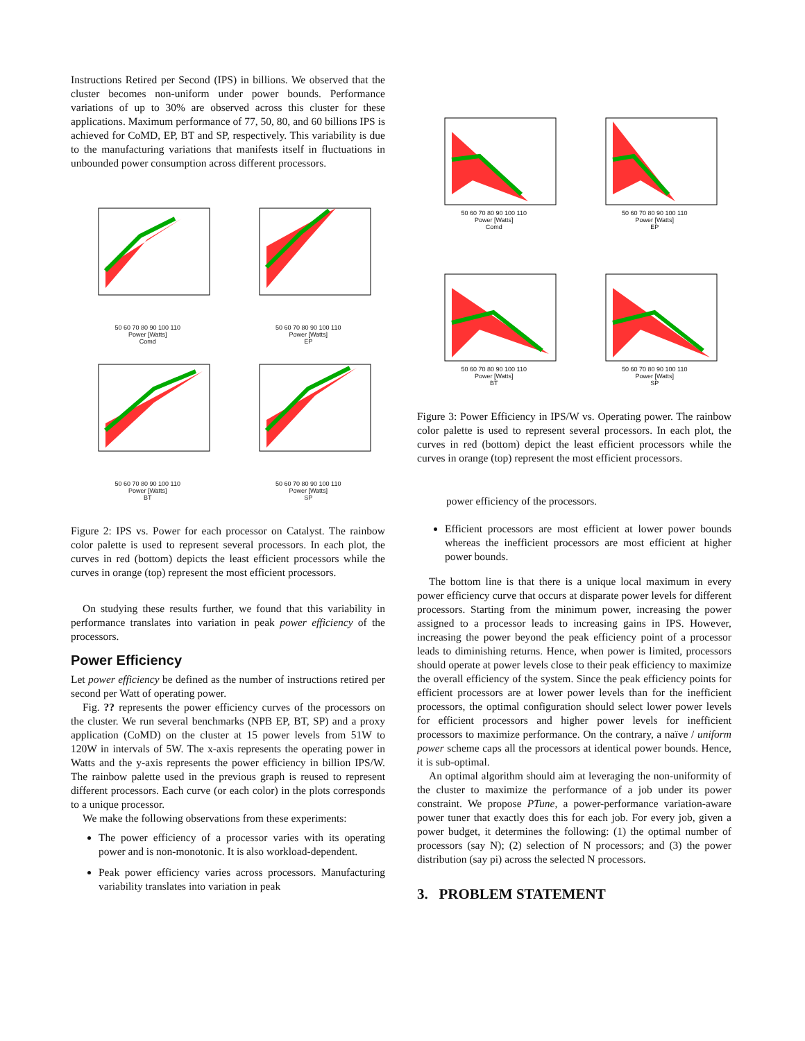Instructions Retired per Second (IPS) in billions. We observed that the cluster becomes non-uniform under power bounds. Performance variations of up to 30% are observed across this cluster for these applications. Maximum performance of 77, 50, 80, and 60 billions IPS is achieved for CoMD, EP, BT and SP, respectively. This variability is due to the manufacturing variations that manifests itself in fluctuations in unbounded power consumption across different processors.
50 60 70 80 90 100 110
Power [Watts]
Comd
50 60 70 80 90 100 110
Power [Watts]
EP
50 60 70 80 90 100 110
Power [Watts]
BT
50 60 70 80 90 100 110
Power [Watts]
SP
Figure 2: IPS vs. Power for each processor on Catalyst. The rainbow color palette is used to represent several processors. In each plot, the curves in red (bottom) depicts the least efficient processors while the curves in orange (top) represent the most efficient processors.
On studying these results further, we found that this variability in performance translates into variation in peak power efficiency of the processors.
Power Efficiency
Let power efficiency be defined as the number of instructions retired per second per Watt of operating power.
Fig. ?? represents the power efficiency curves of the processors on the cluster. We run several benchmarks (NPB EP, BT, SP) and a proxy application (CoMD) on the cluster at 15 power levels from 51W to 120W in intervals of 5W. The x-axis represents the operating power in Watts and the y-axis represents the power efficiency in billion IPS/W. The rainbow palette used in the previous graph is reused to represent different processors. Each curve (or each color) in the plots corresponds to a unique processor.
We make the following observations from these experiments:
The power efficiency of a processor varies with its operating power and is non-monotonic. It is also workload-dependent.
Peak power efficiency varies across processors. Manufacturing variability translates into variation in peak
50 60 70 80 90 100 110
Power [Watts]
Comd
50 60 70 80 90 100 110
Power [Watts]
EP
50 60 70 80 90 100 110
Power [Watts]
BT
50 60 70 80 90 100 110
Power [Watts]
SP
Figure 3: Power Efficiency in IPS/W vs. Operating power. The rainbow color palette is used to represent several processors. In each plot, the curves in red (bottom) depict the least efficient processors while the curves in orange (top) represent the most efficient processors.
power efficiency of the processors.
Efficient processors are most efficient at lower power bounds whereas the inefficient processors are most efficient at higher power bounds.
The bottom line is that there is a unique local maximum in every power efficiency curve that occurs at disparate power levels for different processors. Starting from the minimum power, increasing the power assigned to a processor leads to increasing gains in IPS. However, increasing the power beyond the peak efficiency point of a processor leads to diminishing returns. Hence, when power is limited, processors should operate at power levels close to their peak efficiency to maximize the overall efficiency of the system. Since the peak efficiency points for efficient processors are at lower power levels than for the inefficient processors, the optimal configuration should select lower power levels for efficient processors and higher power levels for inefficient processors to maximize performance. On the contrary, a naïve / uniform power scheme caps all the processors at identical power bounds. Hence, it is sub-optimal.
An optimal algorithm should aim at leveraging the non-uniformity of the cluster to maximize the performance of a job under its power constraint. We propose PTune, a power-performance variation-aware power tuner that exactly does this for each job. For every job, given a power budget, it determines the following: (1) the optimal number of processors (say N); (2) selection of N processors; and (3) the power distribution (say pi) across the selected N processors.
3. PROBLEM STATEMENT